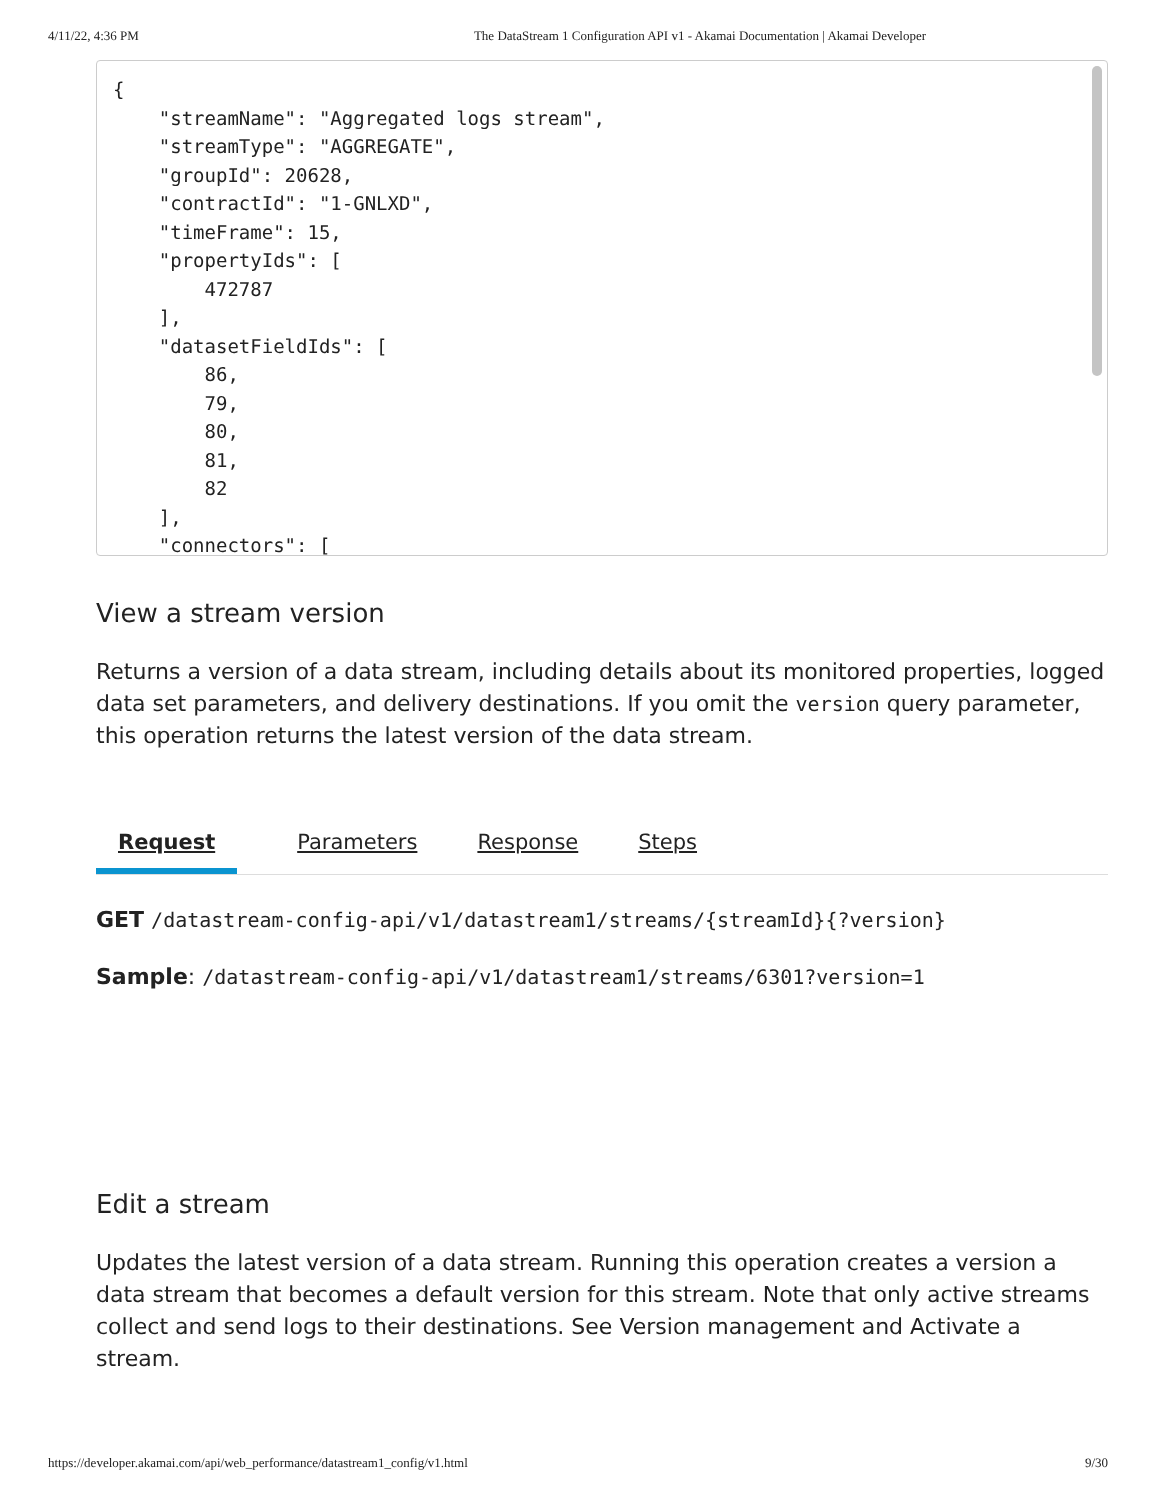4/11/22, 4:36 PM The DataStream 1 Configuration API v1 - Akamai Documentation | Akamai Developer
{
    "streamName": "Aggregated logs stream",
    "streamType": "AGGREGATE",
    "groupId": 20628,
    "contractId": "1-GNLXD",
    "timeFrame": 15,
    "propertyIds": [
        472787
    ],
    "datasetFieldIds": [
        86,
        79,
        80,
        81,
        82
    ],
    "connectors": [
View a stream version
Returns a version of a data stream, including details about its monitored properties, logged data set parameters, and delivery destinations. If you omit the version query parameter, this operation returns the latest version of the data stream.
Request Parameters Response Steps
GET /datastream-config-api/v1/datastream1/streams/{streamId}{?version}
Sample: /datastream-config-api/v1/datastream1/streams/6301?version=1
Edit a stream
Updates the latest version of a data stream. Running this operation creates a version a data stream that becomes a default version for this stream. Note that only active streams collect and send logs to their destinations. See Version management and Activate a stream.
https://developer.akamai.com/api/web_performance/datastream1_config/v1.html 9/30